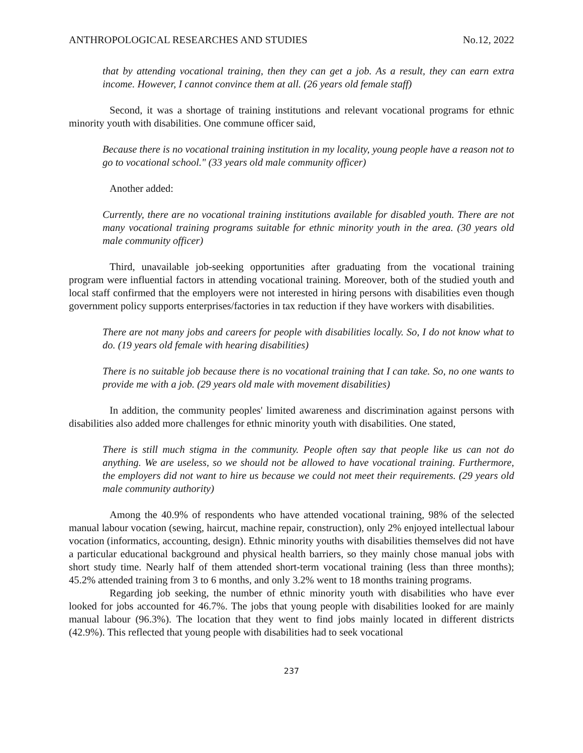ANTHROPOLOGICAL RESEARCHES AND STUDIES No.12, 2022
that by attending vocational training, then they can get a job. As a result, they can earn extra income. However, I cannot convince them at all. (26 years old female staff)
Second, it was a shortage of training institutions and relevant vocational programs for ethnic minority youth with disabilities. One commune officer said,
Because there is no vocational training institution in my locality, young people have a reason not to go to vocational school." (33 years old male community officer)
Another added:
Currently, there are no vocational training institutions available for disabled youth. There are not many vocational training programs suitable for ethnic minority youth in the area. (30 years old male community officer)
Third, unavailable job-seeking opportunities after graduating from the vocational training program were influential factors in attending vocational training. Moreover, both of the studied youth and local staff confirmed that the employers were not interested in hiring persons with disabilities even though government policy supports enterprises/factories in tax reduction if they have workers with disabilities.
There are not many jobs and careers for people with disabilities locally. So, I do not know what to do. (19 years old female with hearing disabilities)
There is no suitable job because there is no vocational training that I can take. So, no one wants to provide me with a job. (29 years old male with movement disabilities)
In addition, the community peoples' limited awareness and discrimination against persons with disabilities also added more challenges for ethnic minority youth with disabilities. One stated,
There is still much stigma in the community. People often say that people like us can not do anything. We are useless, so we should not be allowed to have vocational training. Furthermore, the employers did not want to hire us because we could not meet their requirements. (29 years old male community authority)
Among the 40.9% of respondents who have attended vocational training, 98% of the selected manual labour vocation (sewing, haircut, machine repair, construction), only 2% enjoyed intellectual labour vocation (informatics, accounting, design). Ethnic minority youths with disabilities themselves did not have a particular educational background and physical health barriers, so they mainly chose manual jobs with short study time. Nearly half of them attended short-term vocational training (less than three months); 45.2% attended training from 3 to 6 months, and only 3.2% went to 18 months training programs.
Regarding job seeking, the number of ethnic minority youth with disabilities who have ever looked for jobs accounted for 46.7%. The jobs that young people with disabilities looked for are mainly manual labour (96.3%). The location that they went to find jobs mainly located in different districts (42.9%). This reflected that young people with disabilities had to seek vocational
237